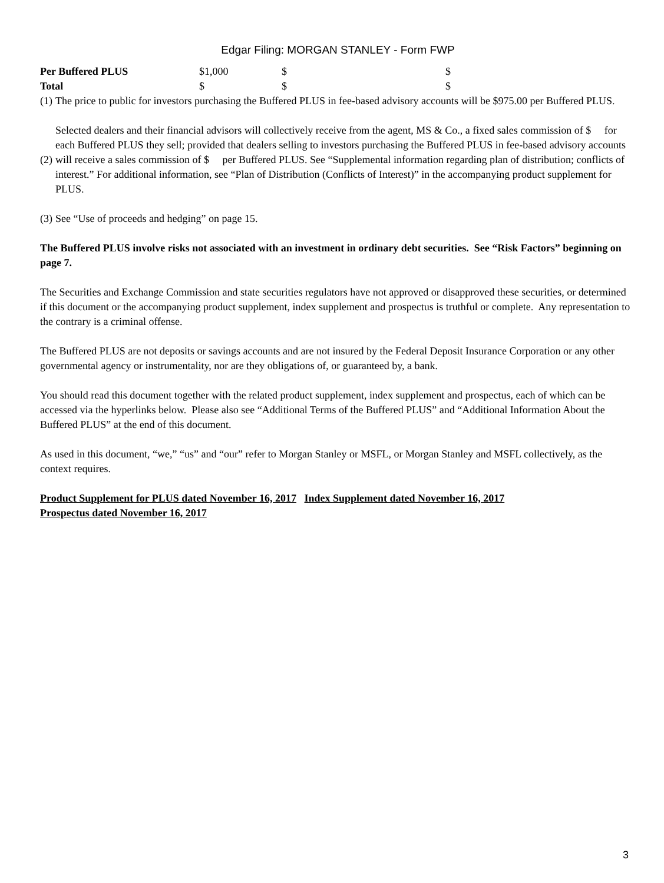Edgar Filing: MORGAN STANLEY - Form FWP
| Per Buffered PLUS | $1,000 | $ | $ |
| Total | $ | $ | $ |
| (1) | The price to public for investors purchasing the Buffered PLUS in fee-based advisory accounts will be $975.00 per Buffered PLUS. |
| (2) | Selected dealers and their financial advisors will collectively receive from the agent, MS & Co., a fixed sales commission of $ for each Buffered PLUS they sell; provided that dealers selling to investors purchasing the Buffered PLUS in fee-based advisory accounts will receive a sales commission of $ per Buffered PLUS. See “Supplemental information regarding plan of distribution; conflicts of interest.” For additional information, see “Plan of Distribution (Conflicts of Interest)” in the accompanying product supplement for PLUS. |
| (3) | See “Use of proceeds and hedging” on page 15. |
The Buffered PLUS involve risks not associated with an investment in ordinary debt securities. See “Risk Factors” beginning on page 7.
The Securities and Exchange Commission and state securities regulators have not approved or disapproved these securities, or determined if this document or the accompanying product supplement, index supplement and prospectus is truthful or complete. Any representation to the contrary is a criminal offense.
The Buffered PLUS are not deposits or savings accounts and are not insured by the Federal Deposit Insurance Corporation or any other governmental agency or instrumentality, nor are they obligations of, or guaranteed by, a bank.
You should read this document together with the related product supplement, index supplement and prospectus, each of which can be accessed via the hyperlinks below. Please also see “Additional Terms of the Buffered PLUS” and “Additional Information About the Buffered PLUS” at the end of this document.
As used in this document, “we,” “us” and “our” refer to Morgan Stanley or MSFL, or Morgan Stanley and MSFL collectively, as the context requires.
Product Supplement for PLUS dated November 16, 2017 Index Supplement dated November 16, 2017
Prospectus dated November 16, 2017
3